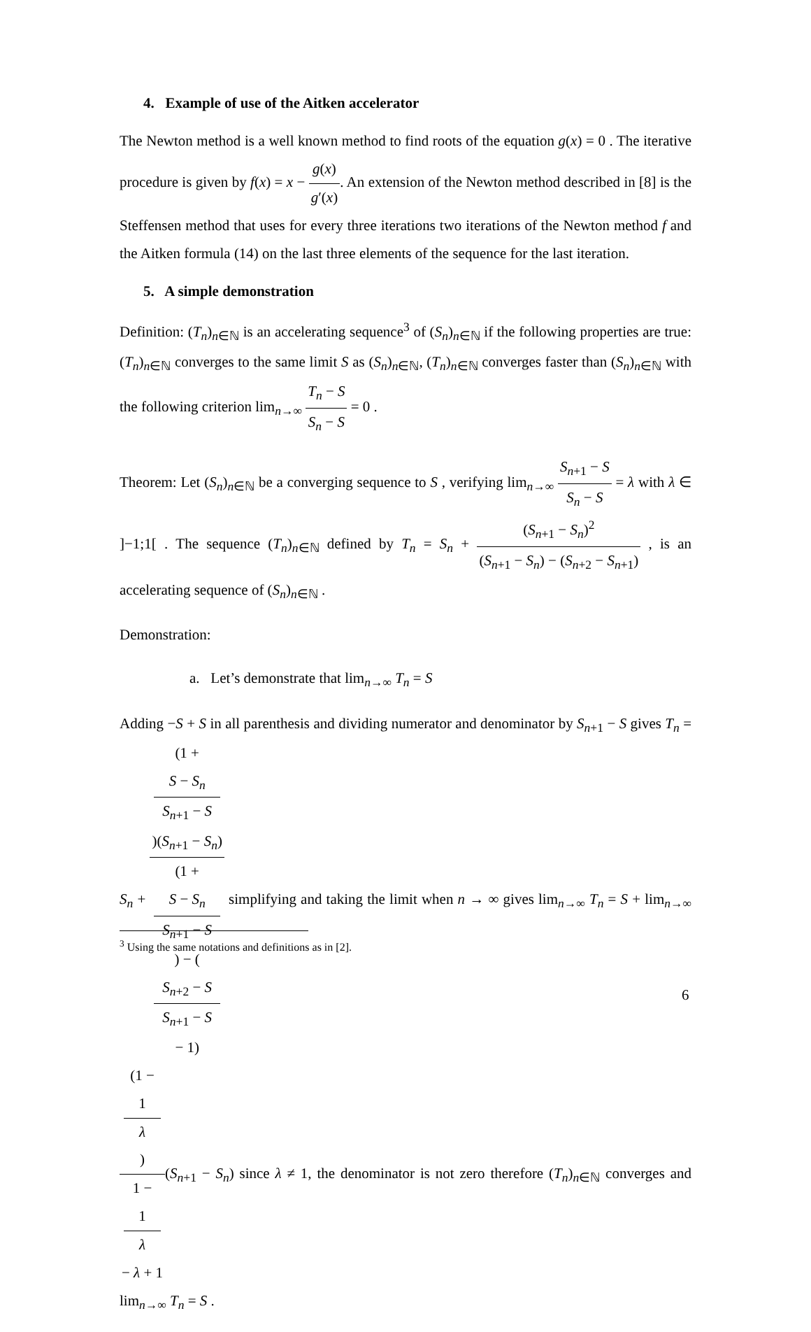4. Example of use of the Aitken accelerator
The Newton method is a well known method to find roots of the equation g(x) = 0 . The iterative procedure is given by f(x) = x − g(x) g′(x). An extension of the Newton method described in [8] is the Steffensen method that uses for every three iterations two iterations of the Newton method f and the Aitken formula (14) on the last three elements of the sequence for the last iteration.
5. A simple demonstration
Definition: (T<sub>n</sub>)<sub>n∈ℕ</sub> is an accelerating sequence<sup>3</sup> of (S<sub>n</sub>)<sub>n∈ℕ</sub> if the following properties are true: (T<sub>n</sub>)<sub>n∈ℕ</sub> converges to the same limit S as (S<sub>n</sub>)<sub>n∈ℕ</sub>, (T<sub>n</sub>)<sub>n∈ℕ</sub> converges faster than (S<sub>n</sub>)<sub>n∈ℕ</sub> with the following criterion lim<sub>n→∞</sub> T<sub>n</sub> − S S<sub>n</sub> − S = 0 .
Theorem: Let (S<sub>n</sub>)<sub>n∈ℕ</sub> be a converging sequence to S , verifying lim<sub>n→∞</sub> S<sub>n+1</sub> − S S<sub>n</sub> − S = λ with λ ∈ ]−1;1[ . The sequence (T<sub>n</sub>)<sub>n∈ℕ</sub> defined by T<sub>n</sub> = S<sub>n</sub> + (S<sub>n+1</sub> − S<sub>n</sub>)<sup>2</sup> (S<sub>n+1</sub> − S<sub>n</sub>) − (S<sub>n+2</sub> − S<sub>n+1</sub>) , is an accelerating sequence of (S<sub>n</sub>)<sub>n∈ℕ</sub> .
Demonstration:
a. Let’s demonstrate that lim<sub>n→∞</sub> T<sub>n</sub> = S
Adding −S + S in all parenthesis and dividing numerator and denominator by S<sub>n+1</sub> − S gives T<sub>n</sub> = S<sub>n</sub> + (1 +
S − S<sub>n</sub>
S<sub>n+1</sub> − S)(S<sub>n+1</sub> − S<sub>n</sub>) (1 +
S − S<sub>n</sub>
S<sub>n+1</sub> − S) − (S<sub>n+2</sub> − S
S<sub>n+1</sub> − S
− 1) simplifying and taking the limit when n → ∞ gives lim<sub>n→∞</sub> T<sub>n</sub> = S + lim<sub>n→∞</sub> (1 −
1
λ) 1 −
1
λ
− λ + 1(S<sub>n+1</sub> − S<sub>n</sub>) since λ ≠ 1, the denominator is not zero therefore (T<sub>n</sub>)<sub>n∈ℕ</sub> converges and lim<sub>n→∞</sub> T<sub>n</sub> = S .
<sup>3</sup> Using the same notations and definitions as in [2].
6